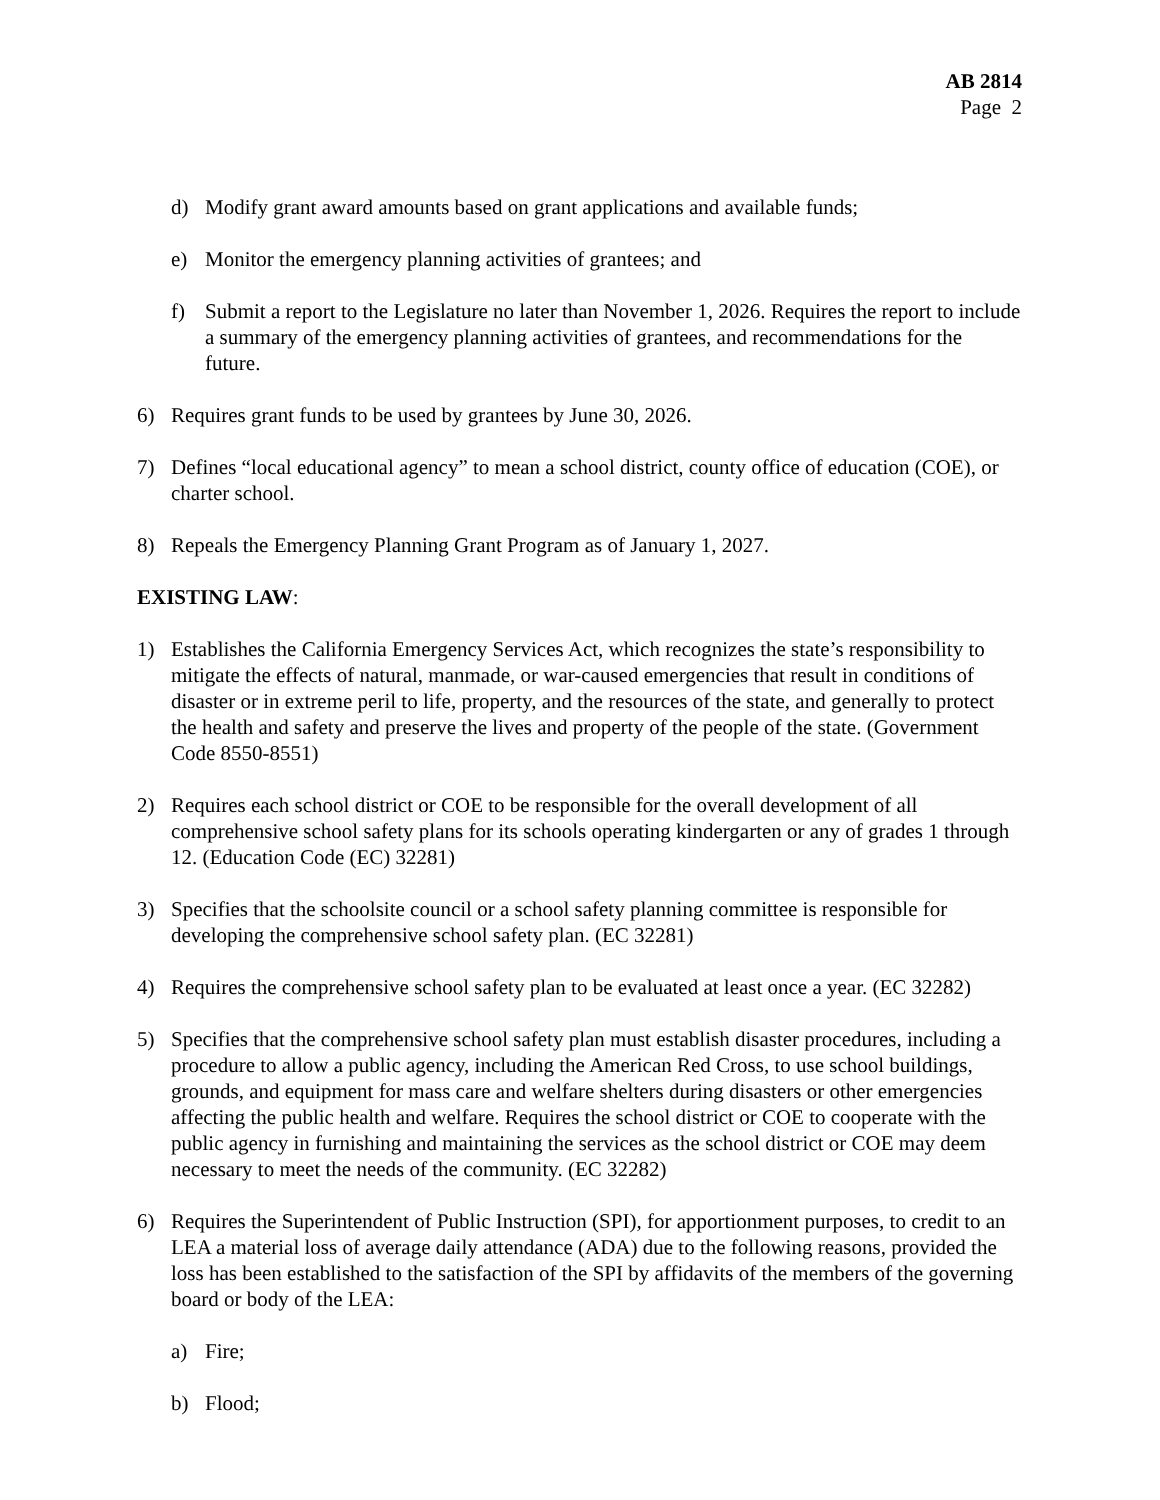AB 2814
Page 2
d) Modify grant award amounts based on grant applications and available funds;
e) Monitor the emergency planning activities of grantees; and
f) Submit a report to the Legislature no later than November 1, 2026. Requires the report to include a summary of the emergency planning activities of grantees, and recommendations for the future.
6) Requires grant funds to be used by grantees by June 30, 2026.
7) Defines “local educational agency” to mean a school district, county office of education (COE), or charter school.
8) Repeals the Emergency Planning Grant Program as of January 1, 2027.
EXISTING LAW:
1) Establishes the California Emergency Services Act, which recognizes the state’s responsibility to mitigate the effects of natural, manmade, or war-caused emergencies that result in conditions of disaster or in extreme peril to life, property, and the resources of the state, and generally to protect the health and safety and preserve the lives and property of the people of the state. (Government Code 8550-8551)
2) Requires each school district or COE to be responsible for the overall development of all comprehensive school safety plans for its schools operating kindergarten or any of grades 1 through 12. (Education Code (EC) 32281)
3) Specifies that the schoolsite council or a school safety planning committee is responsible for developing the comprehensive school safety plan. (EC 32281)
4) Requires the comprehensive school safety plan to be evaluated at least once a year. (EC 32282)
5) Specifies that the comprehensive school safety plan must establish disaster procedures, including a procedure to allow a public agency, including the American Red Cross, to use school buildings, grounds, and equipment for mass care and welfare shelters during disasters or other emergencies affecting the public health and welfare. Requires the school district or COE to cooperate with the public agency in furnishing and maintaining the services as the school district or COE may deem necessary to meet the needs of the community. (EC 32282)
6) Requires the Superintendent of Public Instruction (SPI), for apportionment purposes, to credit to an LEA a material loss of average daily attendance (ADA) due to the following reasons, provided the loss has been established to the satisfaction of the SPI by affidavits of the members of the governing board or body of the LEA:
a) Fire;
b) Flood;